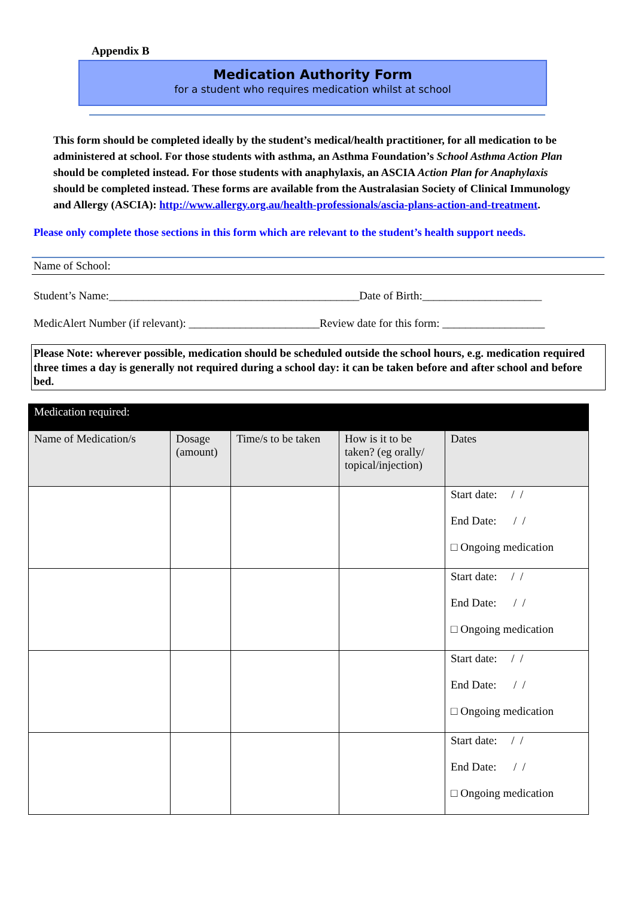Appendix B
Medication Authority Form
for a student who requires medication whilst at school
This form should be completed ideally by the student’s medical/health practitioner, for all medication to be administered at school. For those students with asthma, an Asthma Foundation’s School Asthma Action Plan should be completed instead. For those students with anaphylaxis, an ASCIA Action Plan for Anaphylaxis should be completed instead. These forms are available from the Australasian Society of Clinical Immunology and Allergy (ASCIA): http://www.allergy.org.au/health-professionals/ascia-plans-action-and-treatment.
Please only complete those sections in this form which are relevant to the student’s health support needs.
Name of School:
Student’s Name:____________________________________________Date of Birth:_____________________
MedicAlert Number (if relevant): _______________________Review date for this form: __________________
Please Note: wherever possible, medication should be scheduled outside the school hours, e.g. medication required three times a day is generally not required during a school day: it can be taken before and after school and before bed.
| Medication required: | | | | |
| --- | --- | --- | --- | --- |
| Name of Medication/s | Dosage (amount) | Time/s to be taken | How is it to be taken? (eg orally/ topical/injection) | Dates |
| | | | | Start date: / / End Date: / / □ Ongoing medication |
| | | | | Start date: / / End Date: / / □ Ongoing medication |
| | | | | Start date: / / End Date: / / □ Ongoing medication |
| | | | | Start date: / / End Date: / / □ Ongoing medication |